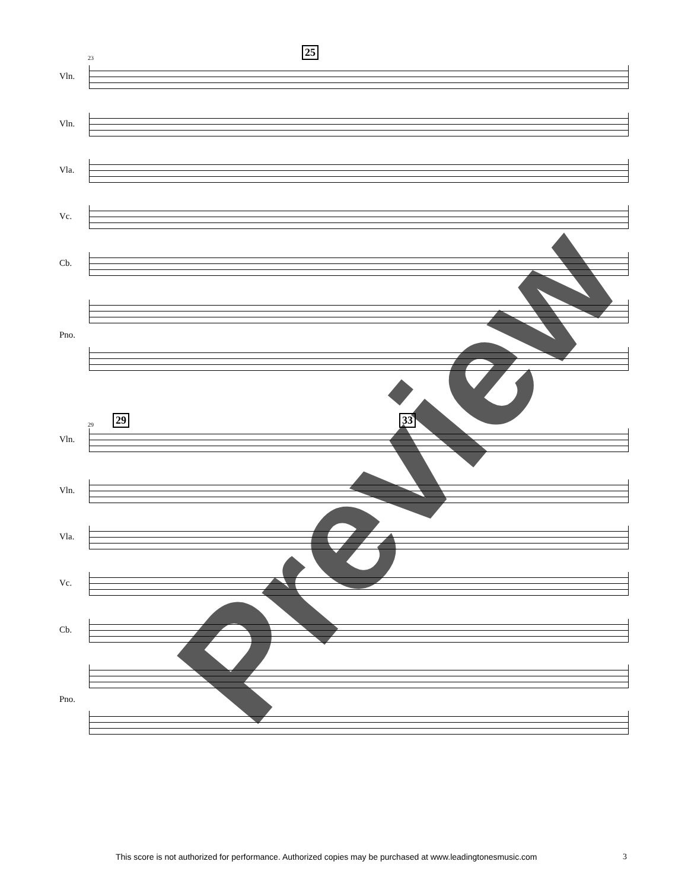23
25
Vln.
Vln.
Vla.
Vc.
Cb.
Pno.
29 29 33
Vln.
Vln.
Vla.
Vc.
Cb.
Pno.
Preview
This score is not authorized for performance. Authorized copies may be purchased at www.leadingtonesmusic.com 3